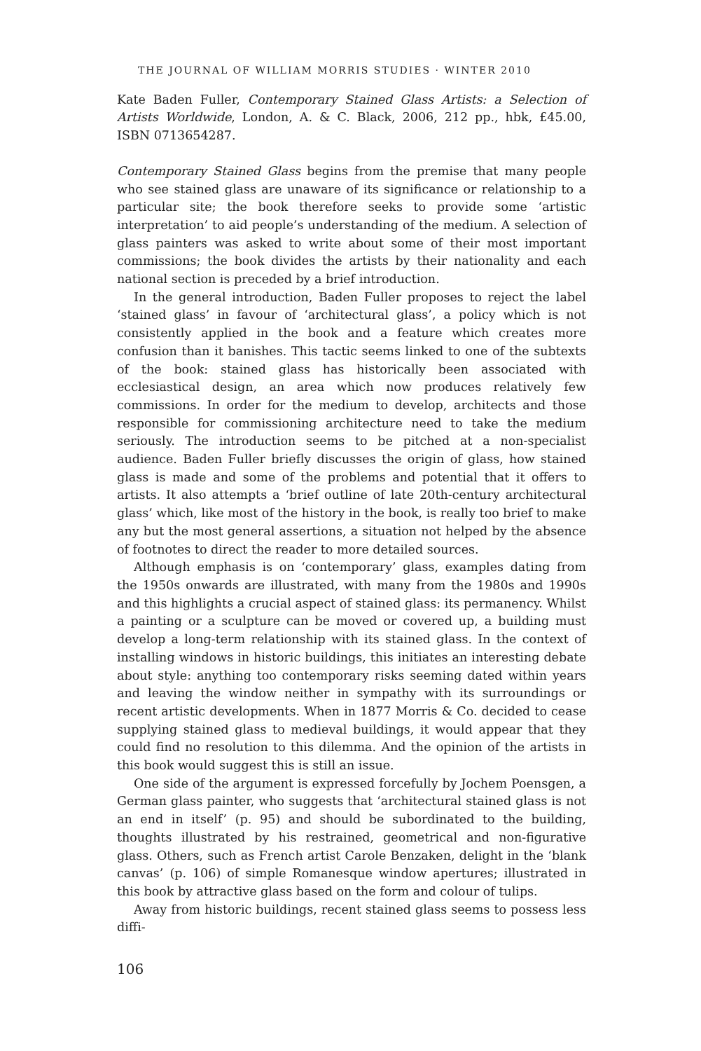THE JOURNAL OF WILLIAM MORRIS STUDIES · WINTER 2010
Kate Baden Fuller, Contemporary Stained Glass Artists: a Selection of Artists Worldwide, London, A. & C. Black, 2006, 212 pp., hbk, £45.00, ISBN 0713654287.
Contemporary Stained Glass begins from the premise that many people who see stained glass are unaware of its significance or relationship to a particular site; the book therefore seeks to provide some ‘artistic interpretation’ to aid people’s understanding of the medium. A selection of glass painters was asked to write about some of their most important commissions; the book divides the artists by their nationality and each national section is preceded by a brief introduction.
In the general introduction, Baden Fuller proposes to reject the label ‘stained glass’ in favour of ‘architectural glass’, a policy which is not consistently applied in the book and a feature which creates more confusion than it banishes. This tactic seems linked to one of the subtexts of the book: stained glass has historically been associated with ecclesiastical design, an area which now produces relatively few commissions. In order for the medium to develop, architects and those responsible for commissioning architecture need to take the medium seriously. The introduction seems to be pitched at a non-specialist audience. Baden Fuller briefly discusses the origin of glass, how stained glass is made and some of the problems and potential that it offers to artists. It also attempts a ‘brief outline of late 20th-century architectural glass’ which, like most of the history in the book, is really too brief to make any but the most general assertions, a situation not helped by the absence of footnotes to direct the reader to more detailed sources.
Although emphasis is on ‘contemporary’ glass, examples dating from the 1950s onwards are illustrated, with many from the 1980s and 1990s and this highlights a crucial aspect of stained glass: its permanency. Whilst a painting or a sculpture can be moved or covered up, a building must develop a long-term relationship with its stained glass. In the context of installing windows in historic buildings, this initiates an interesting debate about style: anything too contemporary risks seeming dated within years and leaving the window neither in sympathy with its surroundings or recent artistic developments. When in 1877 Morris & Co. decided to cease supplying stained glass to medieval buildings, it would appear that they could find no resolution to this dilemma. And the opinion of the artists in this book would suggest this is still an issue.
One side of the argument is expressed forcefully by Jochem Poensgen, a German glass painter, who suggests that ‘architectural stained glass is not an end in itself’ (p. 95) and should be subordinated to the building, thoughts illustrated by his restrained, geometrical and non-figurative glass. Others, such as French artist Carole Benzaken, delight in the ‘blank canvas’ (p. 106) of simple Romanesque window apertures; illustrated in this book by attractive glass based on the form and colour of tulips.
Away from historic buildings, recent stained glass seems to possess less diffi-
106